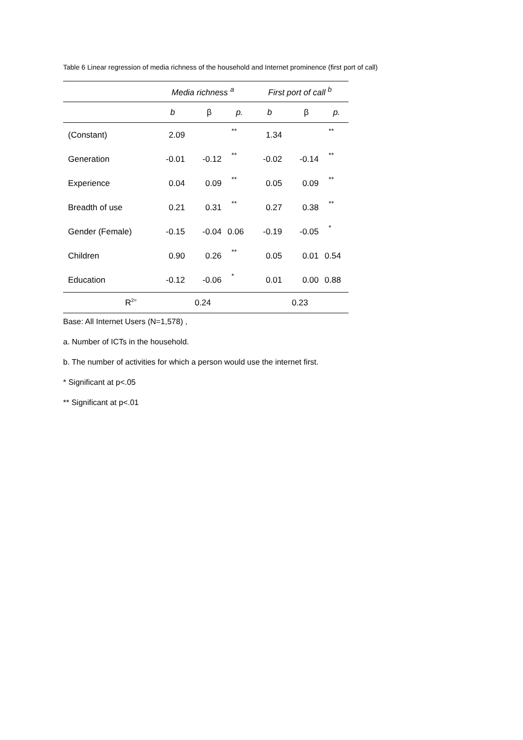Table 6 Linear regression of media richness of the household and Internet prominence (first port of call)
| | Media richness <sup>a</sup> | | | First port of call <sup>b</sup> | | |
| --- | --- | --- | --- | --- | --- | --- |
| | b | β | p. | b | β | p. |
| (Constant) | 2.09 | | ** | 1.34 | | ** |
| Generation | -0.01 | -0.12 | ** | -0.02 | -0.14 | ** |
| Experience | 0.04 | 0.09 | ** | 0.05 | 0.09 | ** |
| Breadth of use | 0.21 | 0.31 | ** | 0.27 | 0.38 | ** |
| Gender (Female) | -0.15 | -0.04 | 0.06 | -0.19 | -0.05 | * |
| Children | 0.90 | 0.26 | ** | 0.05 | 0.01 | 0.54 |
| Education | -0.12 | -0.06 | * | 0.01 | 0.00 | 0.88 |
| R<sup>2=</sup> | 0.24 | | | 0.23 | | |
Base: All Internet Users (N=1,578) ,
a. Number of ICTs in the household.
b. The number of activities for which a person would use the internet first.
* Significant at p<.05
** Significant at p<.01